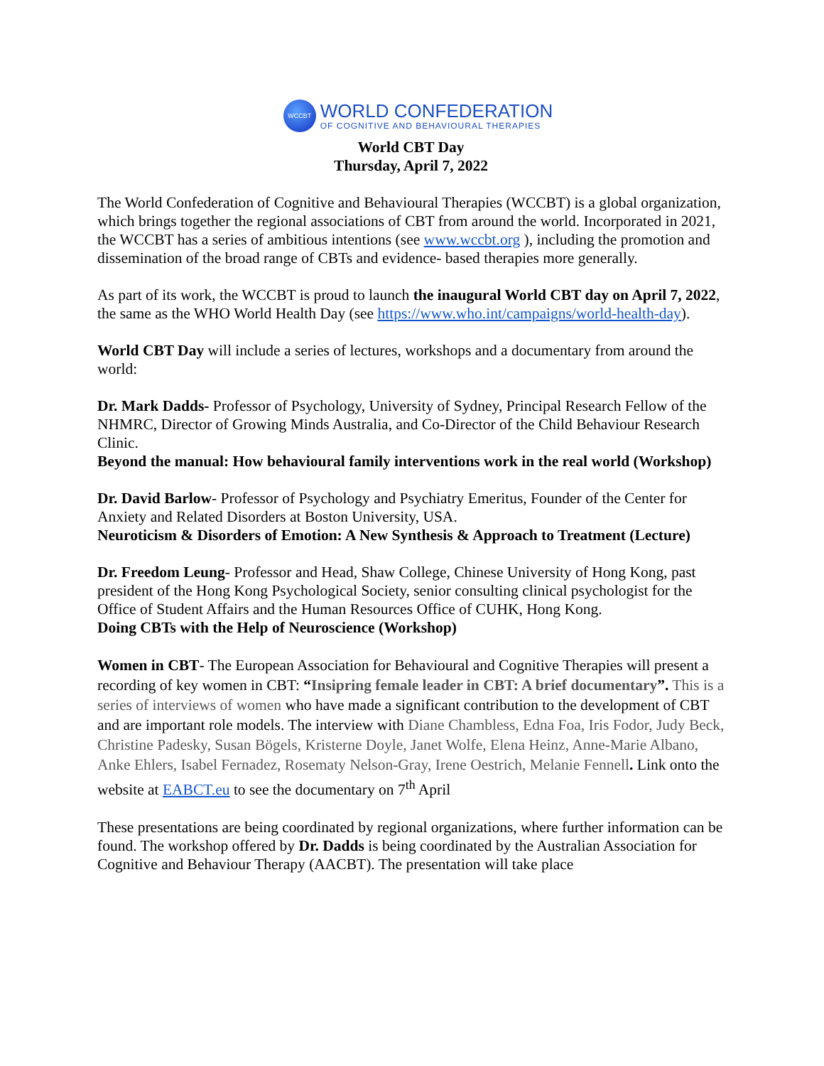WCCBT
WORLD CONFEDERATION
OF COGNITIVE AND BEHAVIOURAL THERAPIES
World CBT Day
Thursday, April 7, 2022
The World Confederation of Cognitive and Behavioural Therapies (WCCBT) is a global organization, which brings together the regional associations of CBT from around the world. Incorporated in 2021, the WCCBT has a series of ambitious intentions (see www.wccbt.org ), including the promotion and dissemination of the broad range of CBTs and evidence- based therapies more generally.
As part of its work, the WCCBT is proud to launch the inaugural World CBT day on April 7, 2022, the same as the WHO World Health Day (see https://www.who.int/campaigns/world-health-day).
World CBT Day will include a series of lectures, workshops and a documentary from around the world:
Dr. Mark Dadds- Professor of Psychology, University of Sydney, Principal Research Fellow of the NHMRC, Director of Growing Minds Australia, and Co-Director of the Child Behaviour Research Clinic.
Beyond the manual: How behavioural family interventions work in the real world (Workshop)
Dr. David Barlow- Professor of Psychology and Psychiatry Emeritus, Founder of the Center for Anxiety and Related Disorders at Boston University, USA.
Neuroticism & Disorders of Emotion: A New Synthesis & Approach to Treatment (Lecture)
Dr. Freedom Leung- Professor and Head, Shaw College, Chinese University of Hong Kong, past president of the Hong Kong Psychological Society, senior consulting clinical psychologist for the Office of Student Affairs and the Human Resources Office of CUHK, Hong Kong.
Doing CBTs with the Help of Neuroscience (Workshop)
Women in CBT- The European Association for Behavioural and Cognitive Therapies will present a recording of key women in CBT: “Insipring female leader in CBT: A brief documentary”. This is a series of interviews of women who have made a significant contribution to the development of CBT and are important role models. The interview with Diane Chambless, Edna Foa, Iris Fodor, Judy Beck, Christine Padesky, Susan Bögels, Kristerne Doyle, Janet Wolfe, Elena Heinz, Anne-Marie Albano, Anke Ehlers, Isabel Fernadez, Rosematy Nelson-Gray, Irene Oestrich, Melanie Fennell. Link onto the website at EABCT.eu to see the documentary on 7<sup>th</sup> April
These presentations are being coordinated by regional organizations, where further information can be found. The workshop offered by Dr. Dadds is being coordinated by the Australian Association for Cognitive and Behaviour Therapy (AACBT). The presentation will take place